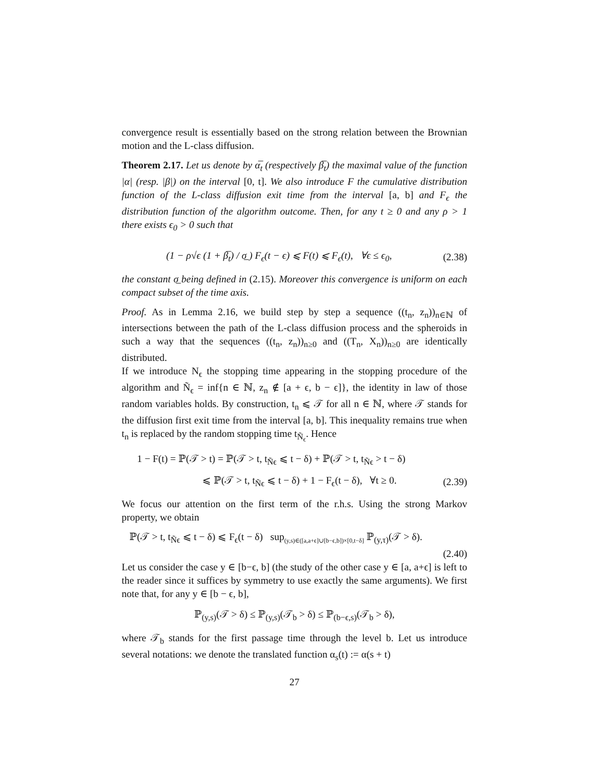convergence result is essentially based on the strong relation between the Brownian motion and the L-class diffusion.
Theorem 2.17. Let us denote by α̅<sub>t</sub> (respectively β̅<sub>t</sub>) the maximal value of the function |α| (resp. |β|) on the interval [0, t]. We also introduce F the cumulative distribution function of the L-class diffusion exit time from the interval [a, b] and F<sub>ϵ</sub> the distribution function of the algorithm outcome. Then, for any t ≥ 0 and any ρ > 1 there exists ϵ<sub>0</sub> > 0 such that
(1 − ρ√ϵ (1 + β̅<sub>t</sub>) / σ̲ ) F<sub>ϵ</sub>(t − ϵ) ⩽ F(t) ⩽ F<sub>ϵ</sub>(t), ∀ϵ ≤ ϵ<sub>0</sub>, (2.38)
the constant σ̲ being defined in (2.15). Moreover this convergence is uniform on each compact subset of the time axis.
Proof. As in Lemma 2.16, we build step by step a sequence ((t<sub>n</sub>, z<sub>n</sub>))<sub>n∈ℕ</sub> of intersections between the path of the L-class diffusion process and the spheroids in such a way that the sequences ((t<sub>n</sub>, z<sub>n</sub>))<sub>n≥0</sub> and ((T<sub>n</sub>, X<sub>n</sub>))<sub>n≥0</sub> are identically distributed.
If we introduce N<sub>ϵ</sub> the stopping time appearing in the stopping procedure of the algorithm and Ñ<sub>ϵ</sub> = inf{n ∈ ℕ, z<sub>n</sub> ∉ [a + ϵ, b − ϵ]}, the identity in law of those random variables holds. By construction, t<sub>n</sub> ⩽ 𝒯 for all n ∈ ℕ, where 𝒯 stands for the diffusion first exit time from the interval [a, b]. This inequality remains true when t<sub>n</sub> is replaced by the random stopping time t<sub>Ñ<sub>ϵ</sub></sub>. Hence
1 − F(t) = ℙ(𝒯 > t) = ℙ(𝒯 > t, t<sub>Ñϵ</sub> ⩽ t − δ) + ℙ(𝒯 > t, t<sub>Ñϵ</sub> > t − δ)
⩽ ℙ(𝒯 > t, t<sub>Ñϵ</sub> ⩽ t − δ) + 1 − F<sub>ϵ</sub>(t − δ), ∀t ≥ 0. (2.39)
We focus our attention on the first term of the r.h.s. Using the strong Markov property, we obtain
ℙ(𝒯 > t, t<sub>Ñϵ</sub> ⩽ t − δ) ⩽ F<sub>ϵ</sub>(t − δ) sup<sub>(y,s)∈([a,a+ϵ]∪[b−ϵ,b])×[0,t−δ]</sub> ℙ<sub>(y,τ)</sub>(𝒯 > δ).
(2.40)
Let us consider the case y ∈ [b−ϵ, b] (the study of the other case y ∈ [a, a+ϵ] is left to the reader since it suffices by symmetry to use exactly the same arguments). We first note that, for any y ∈ [b − ϵ, b],
ℙ<sub>(y,s)</sub>(𝒯 > δ) ≤ ℙ<sub>(y,s)</sub>(𝒯<sub>b</sub> > δ) ≤ ℙ<sub>(b−ϵ,s)</sub>(𝒯<sub>b</sub> > δ),
where 𝒯<sub>b</sub> stands for the first passage time through the level b. Let us introduce several notations: we denote the translated function α<sub>s</sub>(t) := α(s + t)
27